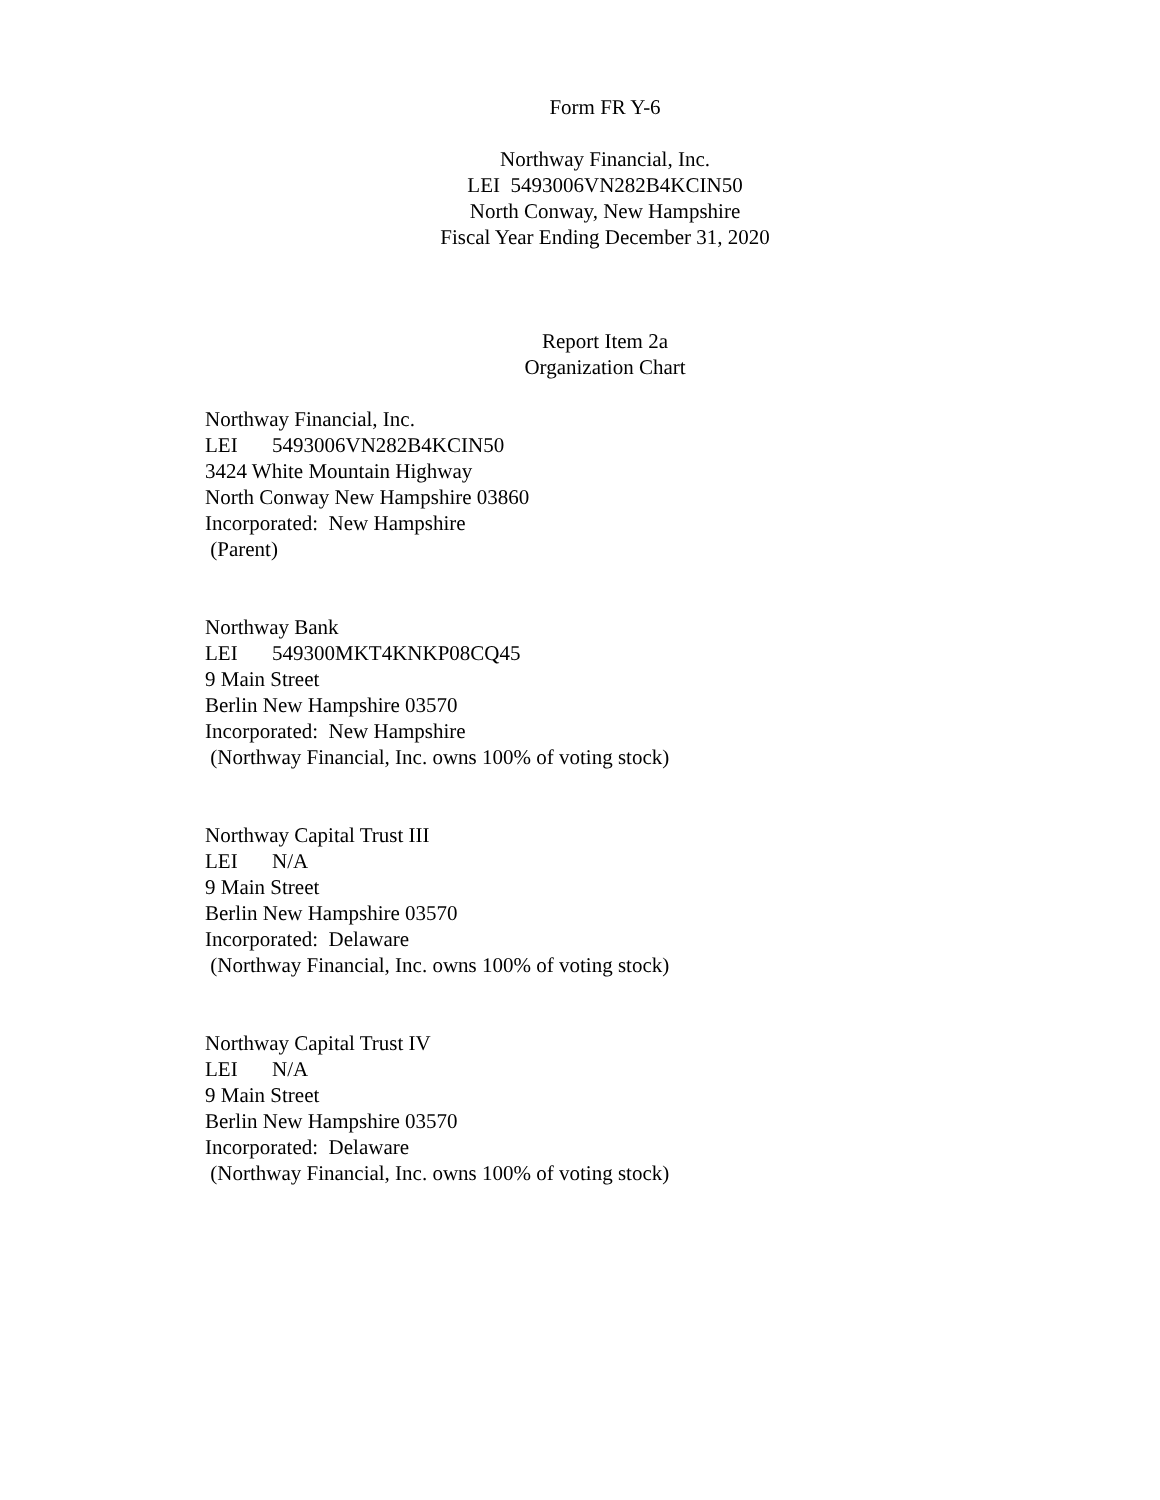Form FR Y-6
Northway Financial, Inc.
LEI 5493006VN282B4KCIN50
North Conway, New Hampshire
Fiscal Year Ending December 31, 2020
Report Item 2a
Organization Chart
Northway Financial, Inc.
LEI 5493006VN282B4KCIN50
3424 White Mountain Highway
North Conway New Hampshire 03860
Incorporated: New Hampshire
(Parent)
Northway Bank
LEI 549300MKT4KNKP08CQ45
9 Main Street
Berlin New Hampshire 03570
Incorporated: New Hampshire
(Northway Financial, Inc. owns 100% of voting stock)
Northway Capital Trust III
LEI N/A
9 Main Street
Berlin New Hampshire 03570
Incorporated: Delaware
(Northway Financial, Inc. owns 100% of voting stock)
Northway Capital Trust IV
LEI N/A
9 Main Street
Berlin New Hampshire 03570
Incorporated: Delaware
(Northway Financial, Inc. owns 100% of voting stock)